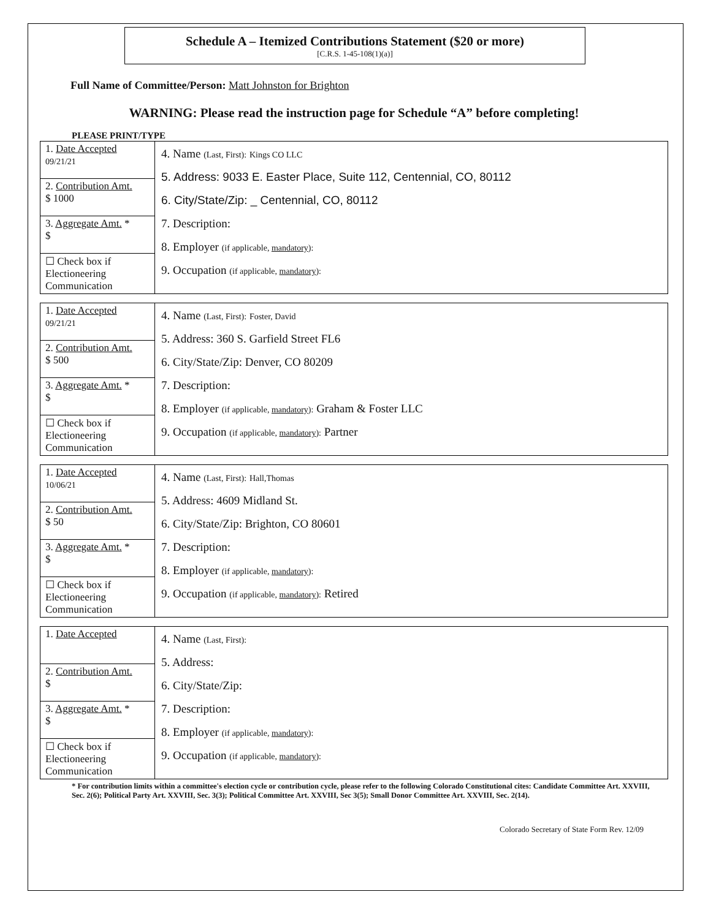Schedule A – Itemized Contributions Statement ($20 or more)
[C.R.S. 1-45-108(1)(a)]
Full Name of Committee/Person: Matt Johnston for Brighton
WARNING: Please read the instruction page for Schedule “A” before completing!
PLEASE PRINT/TYPE
| 1. Date Accepted 09/21/21 2. Contribution Amt. $ 1000 3. Aggregate Amt. * $ ☐ Check box if Electioneering Communication | 4. Name (Last, First): Kings CO LLC 5. Address: 9033 E. Easter Place, Suite 112, Centennial, CO, 80112 6. City/State/Zip: _ Centennial, CO, 80112 7. Description: 8. Employer (if applicable, mandatory ): 9. Occupation (if applicable, mandatory ): |
| 1. Date Accepted 09/21/21 2. Contribution Amt. $ 500 3. Aggregate Amt. * $ ☐ Check box if Electioneering Communication | 4. Name (Last, First): Foster, David 5. Address: 360 S. Garfield Street FL6 6. City/State/Zip: Denver, CO 80209 7. Description: 8. Employer (if applicable, mandatory ): Graham & Foster LLC 9. Occupation (if applicable, mandatory ): Partner |
| 1. Date Accepted 10/06/21 2. Contribution Amt. $ 50 3. Aggregate Amt. * $ ☐ Check box if Electioneering Communication | 4. Name (Last, First): Hall,Thomas 5. Address: 4609 Midland St. 6. City/State/Zip: Brighton, CO 80601 7. Description: 8. Employer (if applicable, mandatory ): 9. Occupation (if applicable, mandatory ): Retired |
| 1. Date Accepted 2. Contribution Amt. $ 3. Aggregate Amt. * $ ☐ Check box if Electioneering Communication | 4. Name (Last, First): 5. Address: 6. City/State/Zip: 7. Description: 8. Employer (if applicable, mandatory ): 9. Occupation (if applicable, mandatory ): |
* For contribution limits within a committee's election cycle or contribution cycle, please refer to the following Colorado Constitutional cites: Candidate Committee Art. XXVIII, Sec. 2(6); Political Party Art. XXVIII, Sec. 3(3); Political Committee Art. XXVIII, Sec 3(5); Small Donor Committee Art. XXVIII, Sec. 2(14).
Colorado Secretary of State Form Rev. 12/09